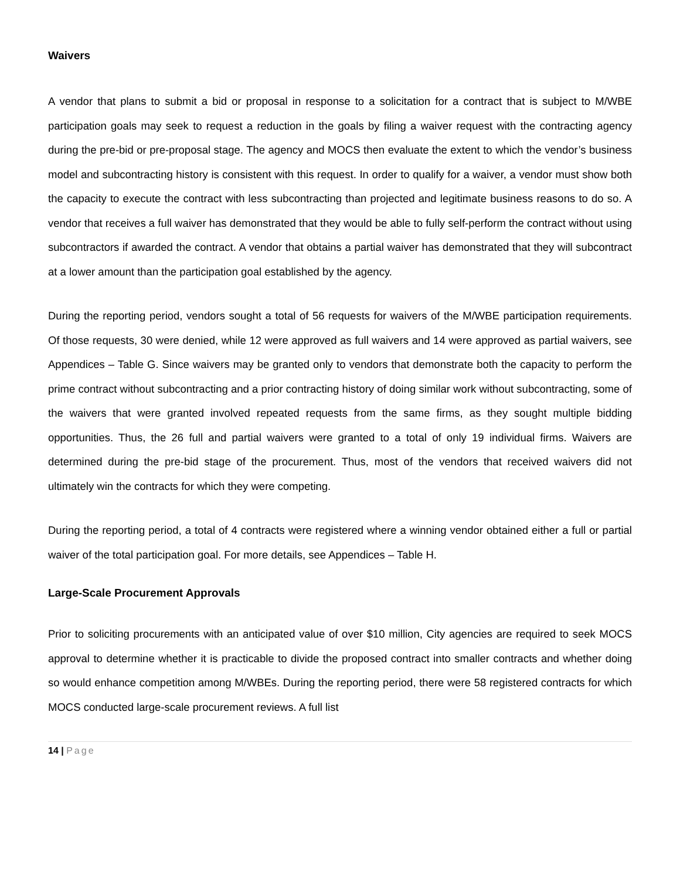Waivers
A vendor that plans to submit a bid or proposal in response to a solicitation for a contract that is subject to M/WBE participation goals may seek to request a reduction in the goals by filing a waiver request with the contracting agency during the pre-bid or pre-proposal stage. The agency and MOCS then evaluate the extent to which the vendor’s business model and subcontracting history is consistent with this request. In order to qualify for a waiver, a vendor must show both the capacity to execute the contract with less subcontracting than projected and legitimate business reasons to do so. A vendor that receives a full waiver has demonstrated that they would be able to fully self-perform the contract without using subcontractors if awarded the contract. A vendor that obtains a partial waiver has demonstrated that they will subcontract at a lower amount than the participation goal established by the agency.
During the reporting period, vendors sought a total of 56 requests for waivers of the M/WBE participation requirements. Of those requests, 30 were denied, while 12 were approved as full waivers and 14 were approved as partial waivers, see Appendices – Table G. Since waivers may be granted only to vendors that demonstrate both the capacity to perform the prime contract without subcontracting and a prior contracting history of doing similar work without subcontracting, some of the waivers that were granted involved repeated requests from the same firms, as they sought multiple bidding opportunities. Thus, the 26 full and partial waivers were granted to a total of only 19 individual firms. Waivers are determined during the pre-bid stage of the procurement. Thus, most of the vendors that received waivers did not ultimately win the contracts for which they were competing.
During the reporting period, a total of 4 contracts were registered where a winning vendor obtained either a full or partial waiver of the total participation goal. For more details, see Appendices – Table H.
Large-Scale Procurement Approvals
Prior to soliciting procurements with an anticipated value of over $10 million, City agencies are required to seek MOCS approval to determine whether it is practicable to divide the proposed contract into smaller contracts and whether doing so would enhance competition among M/WBEs. During the reporting period, there were 58 registered contracts for which MOCS conducted large-scale procurement reviews. A full list
14 | Page